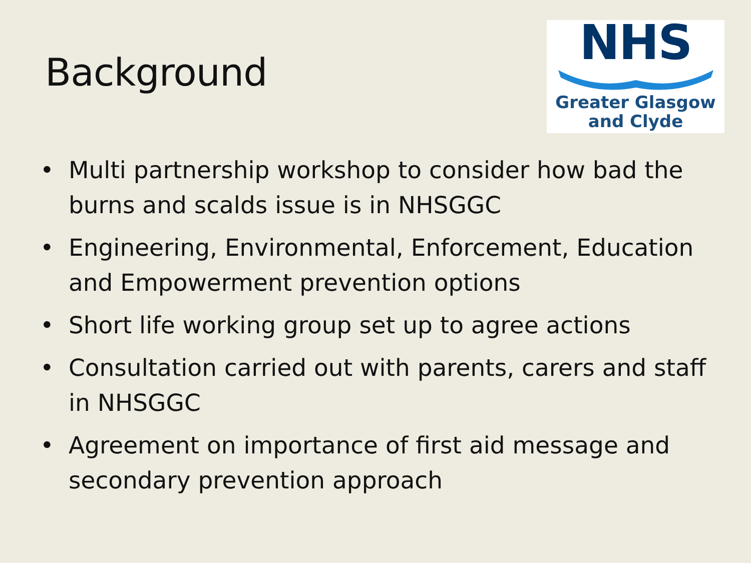Background
NHS
Greater Glasgow
and Clyde
• Multi partnership workshop to consider how bad the burns and scalds issue is in NHSGGC
• Engineering, Environmental, Enforcement, Education and Empowerment prevention options
• Short life working group set up to agree actions
• Consultation carried out with parents, carers and staff in NHSGGC
• Agreement on importance of first aid message and secondary prevention approach